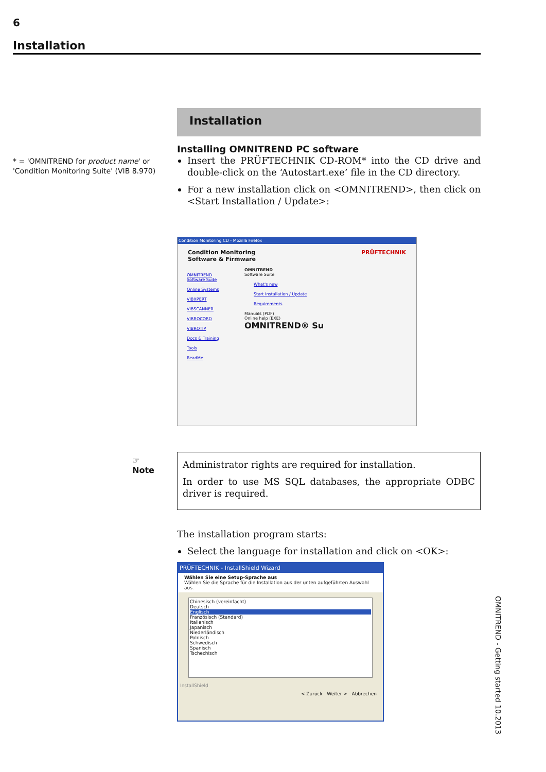6
Installation
* = 'OMNITREND for product name' or 'Condition Monitoring Suite' (VIB 8.970)
Installation
Installing OMNITREND PC software
Insert the PRÜFTECHNIK CD-ROM* into the CD drive and double-click on the ‘Autostart.exe’ file in the CD directory.
For a new installation click on <OMNITREND>, then click on <Start Installation / Update>:
Condition Monitoring CD - Mozilla Firefox
Condition Monitoring PRÜFTECHNIK
Software & Firmware
OMNITREND Software Suite
Online Systems
VIBXPERT
VIBSCANNER
VIBROCORD
VIBROTIP
Docs & Training
Tools
ReadMe
OMNITREND
Software Suite
What's new
Start Installation / Update
Requirements
Manuals (PDF)
Online help (EXE)
OMNITREND® Su
☞
Note
Administrator rights are required for installation.
In order to use MS SQL databases, the appropriate ODBC driver is required.
The installation program starts:
Select the language for installation and click on <OK>:
PRÜFTECHNIK - InstallShield Wizard
Wählen Sie eine Setup-Sprache aus
Wählen Sie die Sprache für die Installation aus der unten aufgeführten Auswahl aus.
Chinesisch (vereinfacht)
Deutsch
Englisch
Französisch (Standard)
Italienisch
Japanisch
Niederländisch
Polnisch
Schwedisch
Spanisch
Tschechisch
InstallShield
< Zurück Weiter > Abbrechen
OMNITREND - Getting started 10.2013